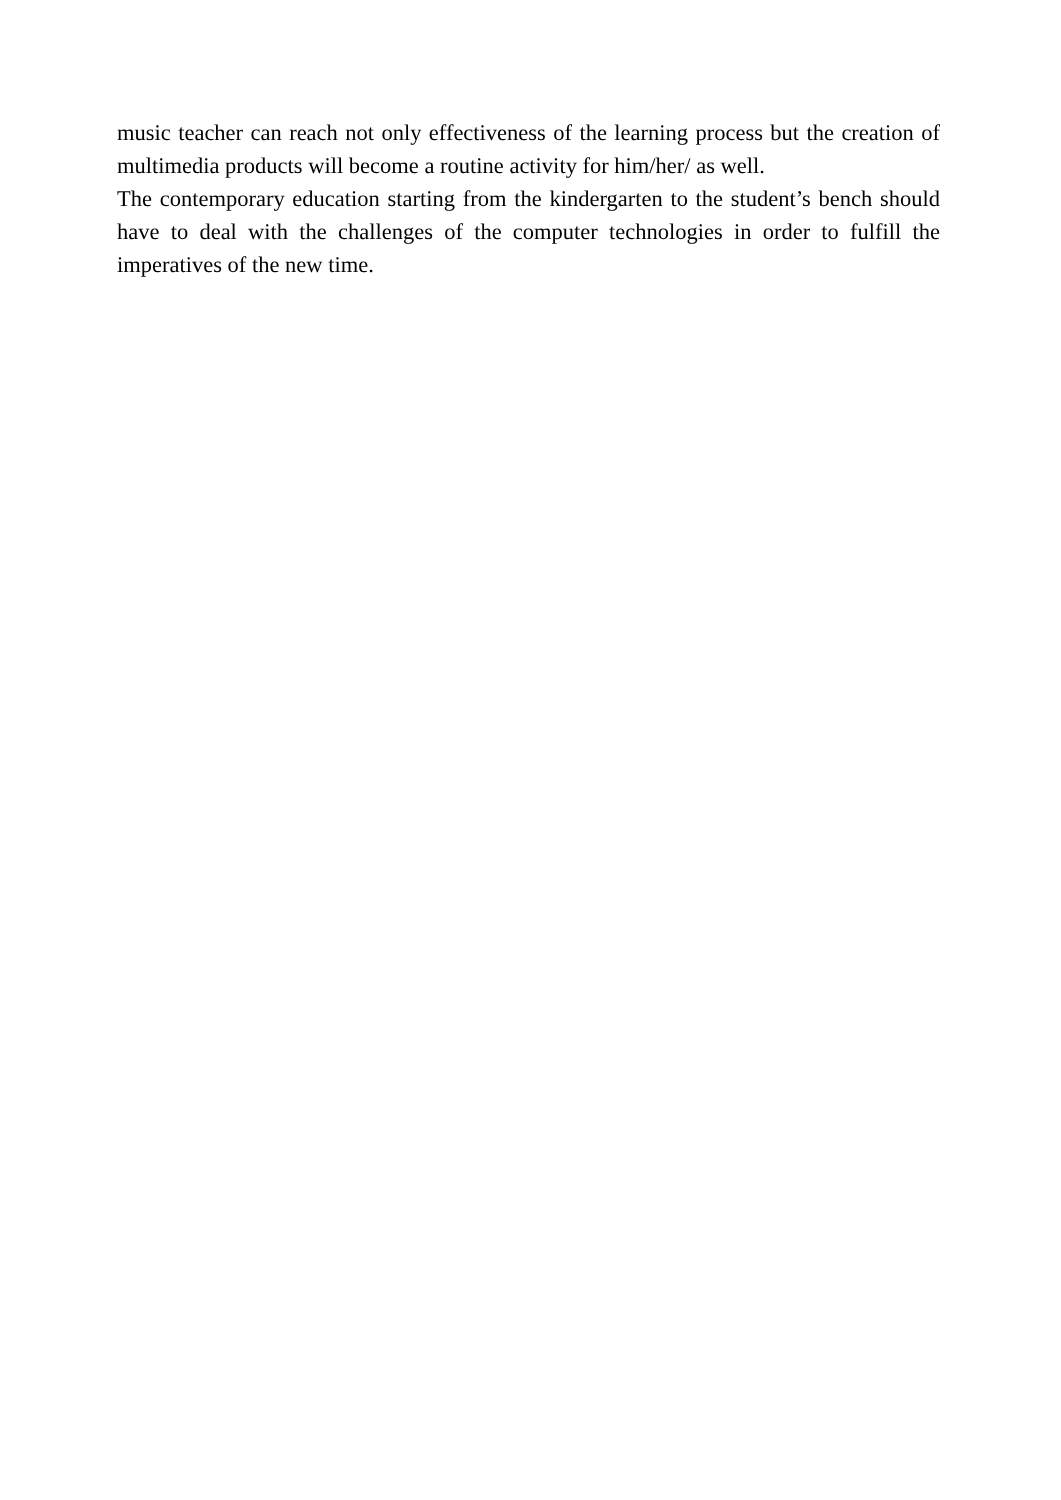music teacher can reach not only effectiveness of the learning process but the creation of multimedia products will become a routine activity for him/her/ as well.
The contemporary education starting from the kindergarten to the student’s bench should have to deal with the challenges of the computer technologies in order to fulfill the imperatives of the new time.